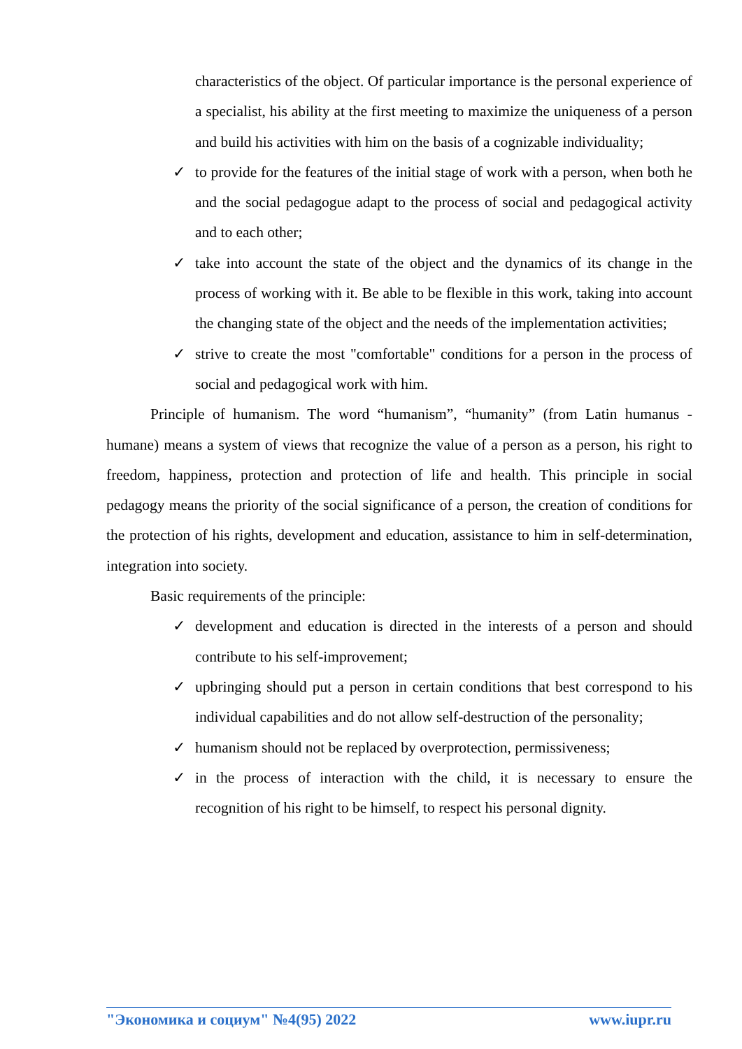characteristics of the object. Of particular importance is the personal experience of a specialist, his ability at the first meeting to maximize the uniqueness of a person and build his activities with him on the basis of a cognizable individuality;
✓ to provide for the features of the initial stage of work with a person, when both he and the social pedagogue adapt to the process of social and pedagogical activity and to each other;
✓ take into account the state of the object and the dynamics of its change in the process of working with it. Be able to be flexible in this work, taking into account the changing state of the object and the needs of the implementation activities;
✓ strive to create the most "comfortable" conditions for a person in the process of social and pedagogical work with him.
Principle of humanism. The word “humanism”, “humanity” (from Latin humanus - humane) means a system of views that recognize the value of a person as a person, his right to freedom, happiness, protection and protection of life and health. This principle in social pedagogy means the priority of the social significance of a person, the creation of conditions for the protection of his rights, development and education, assistance to him in self-determination, integration into society.
Basic requirements of the principle:
✓ development and education is directed in the interests of a person and should contribute to his self-improvement;
✓ upbringing should put a person in certain conditions that best correspond to his individual capabilities and do not allow self-destruction of the personality;
✓ humanism should not be replaced by overprotection, permissiveness;
✓ in the process of interaction with the child, it is necessary to ensure the recognition of his right to be himself, to respect his personal dignity.
"Экономика и социум" №4(95) 2022 www.iupr.ru